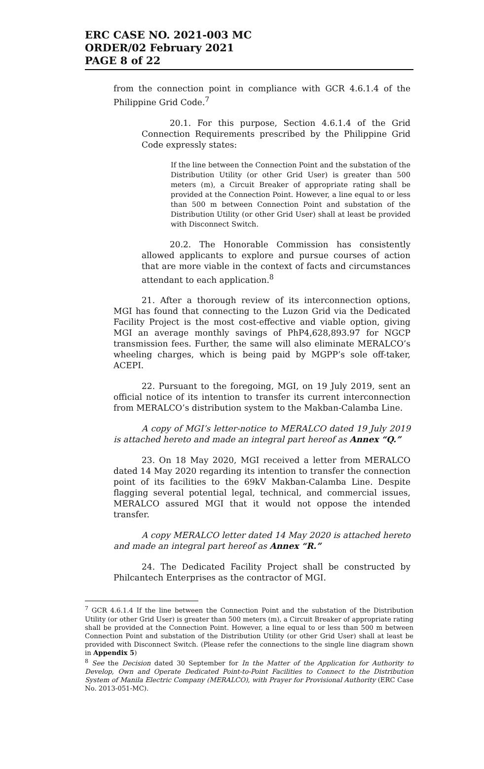ERC CASE NO. 2021-003 MC
ORDER/02 February 2021
PAGE 8 of 22
from the connection point in compliance with GCR 4.6.1.4 of the Philippine Grid Code.<sup>7</sup>
20.1. For this purpose, Section 4.6.1.4 of the Grid Connection Requirements prescribed by the Philippine Grid Code expressly states:
If the line between the Connection Point and the substation of the Distribution Utility (or other Grid User) is greater than 500 meters (m), a Circuit Breaker of appropriate rating shall be provided at the Connection Point. However, a line equal to or less than 500 m between Connection Point and substation of the Distribution Utility (or other Grid User) shall at least be provided with Disconnect Switch.
20.2. The Honorable Commission has consistently allowed applicants to explore and pursue courses of action that are more viable in the context of facts and circumstances attendant to each application.<sup>8</sup>
21. After a thorough review of its interconnection options, MGI has found that connecting to the Luzon Grid via the Dedicated Facility Project is the most cost-effective and viable option, giving MGI an average monthly savings of PhP4,628,893.97 for NGCP transmission fees. Further, the same will also eliminate MERALCO’s wheeling charges, which is being paid by MGPP’s sole off-taker, ACEPI.
22. Pursuant to the foregoing, MGI, on 19 July 2019, sent an official notice of its intention to transfer its current interconnection from MERALCO’s distribution system to the Makban-Calamba Line.
A copy of MGI’s letter-notice to MERALCO dated 19 July 2019 is attached hereto and made an integral part hereof as Annex “Q.”
23. On 18 May 2020, MGI received a letter from MERALCO dated 14 May 2020 regarding its intention to transfer the connection point of its facilities to the 69kV Makban-Calamba Line. Despite flagging several potential legal, technical, and commercial issues, MERALCO assured MGI that it would not oppose the intended transfer.
A copy MERALCO letter dated 14 May 2020 is attached hereto and made an integral part hereof as Annex “R.”
24. The Dedicated Facility Project shall be constructed by Philcantech Enterprises as the contractor of MGI.
<sup>7</sup> GCR 4.6.1.4 If the line between the Connection Point and the substation of the Distribution Utility (or other Grid User) is greater than 500 meters (m), a Circuit Breaker of appropriate rating shall be provided at the Connection Point. However, a line equal to or less than 500 m between Connection Point and substation of the Distribution Utility (or other Grid User) shall at least be provided with Disconnect Switch. (Please refer the connections to the single line diagram shown in Appendix 5)
<sup>8</sup> See the Decision dated 30 September for In the Matter of the Application for Authority to Develop, Own and Operate Dedicated Point-to-Point Facilities to Connect to the Distribution System of Manila Electric Company (MERALCO), with Prayer for Provisional Authority (ERC Case No. 2013-051-MC).